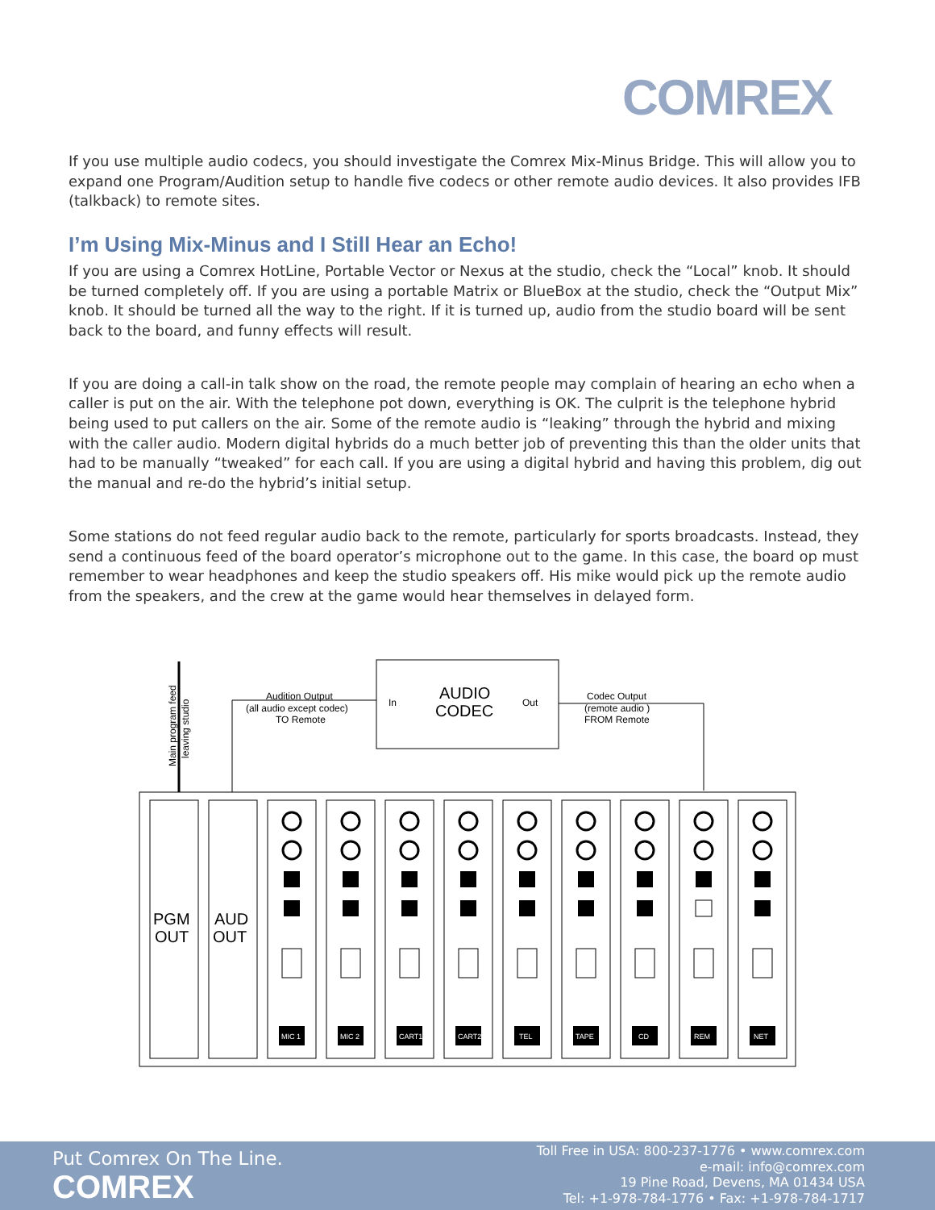COMREX
If you use multiple audio codecs, you should investigate the Comrex Mix-Minus Bridge. This will allow you to expand one Program/Audition setup to handle five codecs or other remote audio devices. It also provides IFB (talkback) to remote sites.
I’m Using Mix-Minus and I Still Hear an Echo!
If you are using a Comrex HotLine, Portable Vector or Nexus at the studio, check the “Local” knob. It should be turned completely off. If you are using a portable Matrix or BlueBox at the studio, check the “Output Mix” knob. It should be turned all the way to the right. If it is turned up, audio from the studio board will be sent back to the board, and funny effects will result.
If you are doing a call-in talk show on the road, the remote people may complain of hearing an echo when a caller is put on the air. With the telephone pot down, everything is OK. The culprit is the telephone hybrid being used to put callers on the air. Some of the remote audio is “leaking” through the hybrid and mixing with the caller audio. Modern digital hybrids do a much better job of preventing this than the older units that had to be manually “tweaked” for each call. If you are using a digital hybrid and having this problem, dig out the manual and re-do the hybrid’s initial setup.
Some stations do not feed regular audio back to the remote, particularly for sports broadcasts. Instead, they send a continuous feed of the board operator’s microphone out to the game. In this case, the board op must remember to wear headphones and keep the studio speakers off. His mike would pick up the remote audio from the speakers, and the crew at the game would hear themselves in delayed form.
Main program feed
leaving studio
AUDIO
CODEC
In
Out
Audition Output
(all audio except codec)
TO Remote
Codec Output
(remote audio )
FROM Remote
PGM
OUT
AUD
OUT
MIC 1
MIC 2
CART1
CART2
TEL
TAPE
CD
REM
NET
Put Comrex On The Line.
COMREX
Toll Free in USA: 800-237-1776 • www.comrex.com
e-mail: info@comrex.com
19 Pine Road, Devens, MA 01434 USA
Tel: +1-978-784-1776 • Fax: +1-978-784-1717